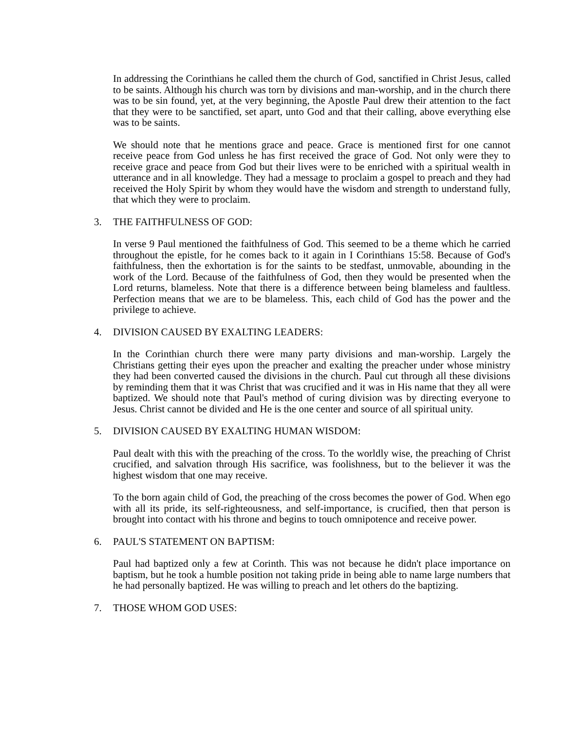In addressing the Corinthians he called them the church of God, sanctified in Christ Jesus, called to be saints. Although his church was torn by divisions and man-worship, and in the church there was to be sin found, yet, at the very beginning, the Apostle Paul drew their attention to the fact that they were to be sanctified, set apart, unto God and that their calling, above everything else was to be saints.
We should note that he mentions grace and peace. Grace is mentioned first for one cannot receive peace from God unless he has first received the grace of God. Not only were they to receive grace and peace from God but their lives were to be enriched with a spiritual wealth in utterance and in all knowledge. They had a message to proclaim a gospel to preach and they had received the Holy Spirit by whom they would have the wisdom and strength to understand fully, that which they were to proclaim.
3. THE FAITHFULNESS OF GOD:
In verse 9 Paul mentioned the faithfulness of God. This seemed to be a theme which he carried throughout the epistle, for he comes back to it again in I Corinthians 15:58. Because of God's faithfulness, then the exhortation is for the saints to be stedfast, unmovable, abounding in the work of the Lord. Because of the faithfulness of God, then they would be presented when the Lord returns, blameless. Note that there is a difference between being blameless and faultless. Perfection means that we are to be blameless. This, each child of God has the power and the privilege to achieve.
4. DIVISION CAUSED BY EXALTING LEADERS:
In the Corinthian church there were many party divisions and man-worship. Largely the Christians getting their eyes upon the preacher and exalting the preacher under whose ministry they had been converted caused the divisions in the church. Paul cut through all these divisions by reminding them that it was Christ that was crucified and it was in His name that they all were baptized. We should note that Paul's method of curing division was by directing everyone to Jesus. Christ cannot be divided and He is the one center and source of all spiritual unity.
5. DIVISION CAUSED BY EXALTING HUMAN WISDOM:
Paul dealt with this with the preaching of the cross. To the worldly wise, the preaching of Christ crucified, and salvation through His sacrifice, was foolishness, but to the believer it was the highest wisdom that one may receive.
To the born again child of God, the preaching of the cross becomes the power of God. When ego with all its pride, its self-righteousness, and self-importance, is crucified, then that person is brought into contact with his throne and begins to touch omnipotence and receive power.
6. PAUL'S STATEMENT ON BAPTISM:
Paul had baptized only a few at Corinth. This was not because he didn't place importance on baptism, but he took a humble position not taking pride in being able to name large numbers that he had personally baptized. He was willing to preach and let others do the baptizing.
7. THOSE WHOM GOD USES: